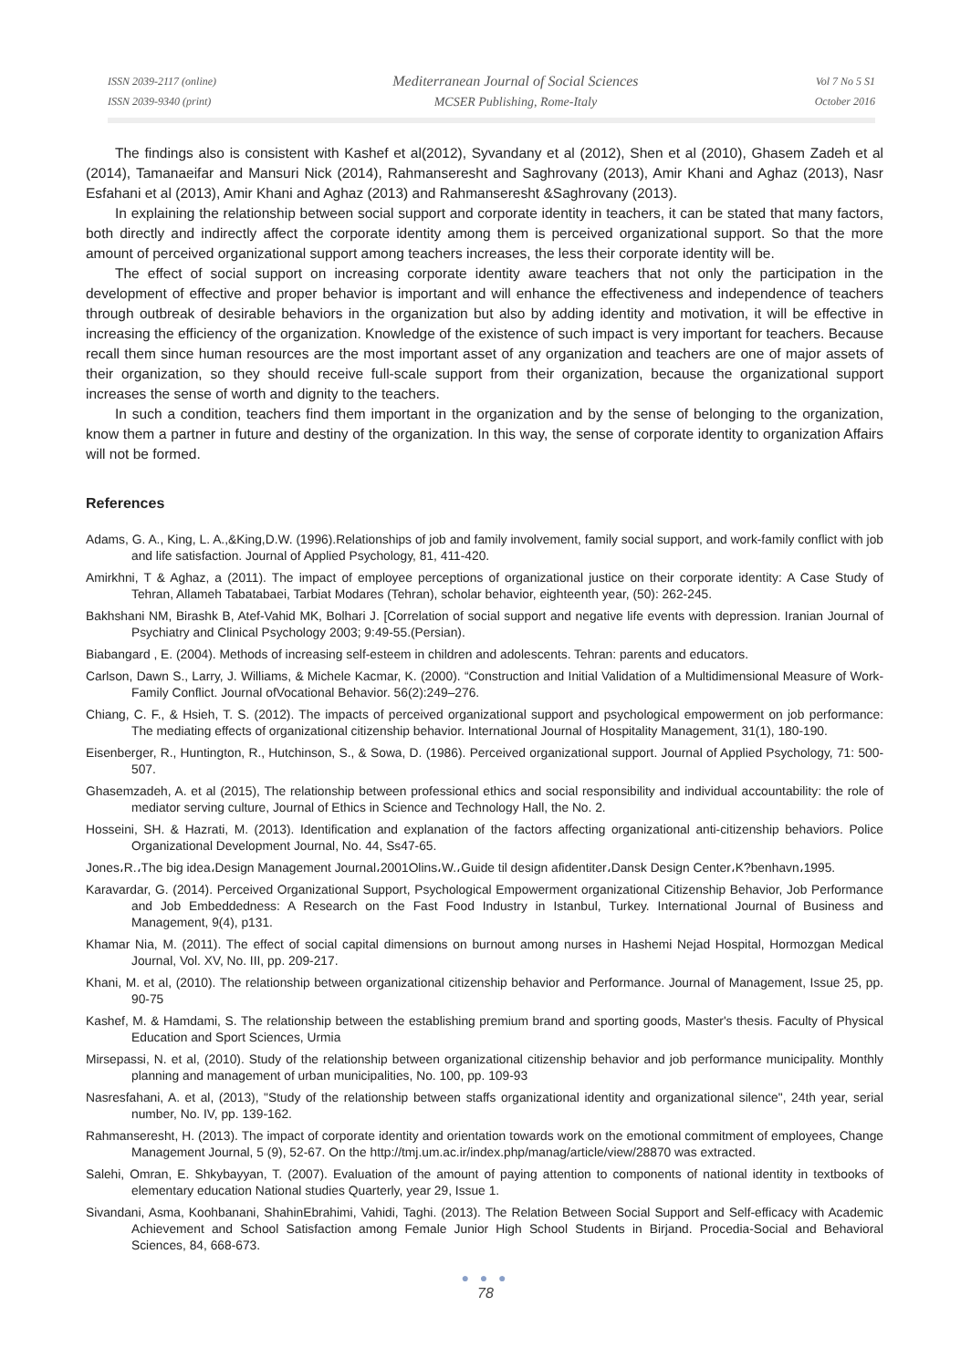ISSN 2039-2117 (online)
ISSN 2039-9340 (print)
Mediterranean Journal of Social Sciences
MCSER Publishing, Rome-Italy
Vol 7 No 5 S1
October 2016
The findings also is consistent with Kashef et al(2012), Syvandany et al (2012), Shen et al (2010), Ghasem Zadeh et al (2014), Tamanaeifar and Mansuri Nick (2014), Rahmanseresht and Saghrovany (2013), Amir Khani and Aghaz (2013), Nasr Esfahani et al (2013), Amir Khani and Aghaz (2013) and Rahmanseresht &Saghrovany (2013).
In explaining the relationship between social support and corporate identity in teachers, it can be stated that many factors, both directly and indirectly affect the corporate identity among them is perceived organizational support. So that the more amount of perceived organizational support among teachers increases, the less their corporate identity will be.
The effect of social support on increasing corporate identity aware teachers that not only the participation in the development of effective and proper behavior is important and will enhance the effectiveness and independence of teachers through outbreak of desirable behaviors in the organization but also by adding identity and motivation, it will be effective in increasing the efficiency of the organization. Knowledge of the existence of such impact is very important for teachers. Because recall them since human resources are the most important asset of any organization and teachers are one of major assets of their organization, so they should receive full-scale support from their organization, because the organizational support increases the sense of worth and dignity to the teachers.
In such a condition, teachers find them important in the organization and by the sense of belonging to the organization, know them a partner in future and destiny of the organization. In this way, the sense of corporate identity to organization Affairs will not be formed.
References
Adams, G. A., King, L. A.,&King,D.W. (1996).Relationships of job and family involvement, family social support, and work-family conflict with job and life satisfaction. Journal of Applied Psychology, 81, 411-420.
Amirkhni, T & Aghaz, a (2011). The impact of employee perceptions of organizational justice on their corporate identity: A Case Study of Tehran, Allameh Tabatabaei, Tarbiat Modares (Tehran), scholar behavior, eighteenth year, (50): 262-245.
Bakhshani NM, Birashk B, Atef-Vahid MK, Bolhari J. [Correlation of social support and negative life events with depression. Iranian Journal of Psychiatry and Clinical Psychology 2003; 9:49-55.(Persian).
Biabangard , E. (2004). Methods of increasing self-esteem in children and adolescents. Tehran: parents and educators.
Carlson, Dawn S., Larry, J. Williams, & Michele Kacmar, K. (2000). “Construction and Initial Validation of a Multidimensional Measure of Work-Family Conflict. Journal ofVocational Behavior. 56(2):249–276.
Chiang, C. F., & Hsieh, T. S. (2012). The impacts of perceived organizational support and psychological empowerment on job performance: The mediating effects of organizational citizenship behavior. International Journal of Hospitality Management, 31(1), 180-190.
Eisenberger, R., Huntington, R., Hutchinson, S., & Sowa, D. (1986). Perceived organizational support. Journal of Applied Psychology, 71: 500-507.
Ghasemzadeh, A. et al (2015), The relationship between professional ethics and social responsibility and individual accountability: the role of mediator serving culture, Journal of Ethics in Science and Technology Hall, the No. 2.
Hosseini, SH. & Hazrati, M. (2013). Identification and explanation of the factors affecting organizational anti-citizenship behaviors. Police Organizational Development Journal, No. 44, Ss47-65.
Jones،R.،The big idea،Design Management Journal،2001Olins،W.،Guide til design afidentiter،Dansk Design Center،K?benhavn،1995.
Karavardar, G. (2014). Perceived Organizational Support, Psychological Empowerment organizational Citizenship Behavior, Job Performance and Job Embeddedness: A Research on the Fast Food Industry in Istanbul, Turkey. International Journal of Business and Management, 9(4), p131.
Khamar Nia, M. (2011). The effect of social capital dimensions on burnout among nurses in Hashemi Nejad Hospital, Hormozgan Medical Journal, Vol. XV, No. III, pp. 209-217.
Khani, M. et al, (2010). The relationship between organizational citizenship behavior and Performance. Journal of Management, Issue 25, pp. 90-75
Kashef, M. & Hamdami, S. The relationship between the establishing premium brand and sporting goods, Master's thesis. Faculty of Physical Education and Sport Sciences, Urmia
Mirsepassi, N. et al, (2010). Study of the relationship between organizational citizenship behavior and job performance municipality. Monthly planning and management of urban municipalities, No. 100, pp. 109-93
Nasresfahani, A. et al, (2013), "Study of the relationship between staffs organizational identity and organizational silence", 24th year, serial number, No. IV, pp. 139-162.
Rahmanseresht, H. (2013). The impact of corporate identity and orientation towards work on the emotional commitment of employees, Change Management Journal, 5 (9), 52-67. On the http://tmj.um.ac.ir/index.php/manag/article/view/28870 was extracted.
Salehi, Omran, E. Shkybayyan, T. (2007). Evaluation of the amount of paying attention to components of national identity in textbooks of elementary education National studies Quarterly, year 29, Issue 1.
Sivandani, Asma, Koohbanani, ShahinEbrahimi, Vahidi, Taghi. (2013). The Relation Between Social Support and Self-efficacy with Academic Achievement and School Satisfaction among Female Junior High School Students in Birjand. Procedia-Social and Behavioral Sciences, 84, 668-673.
● ● ●
78